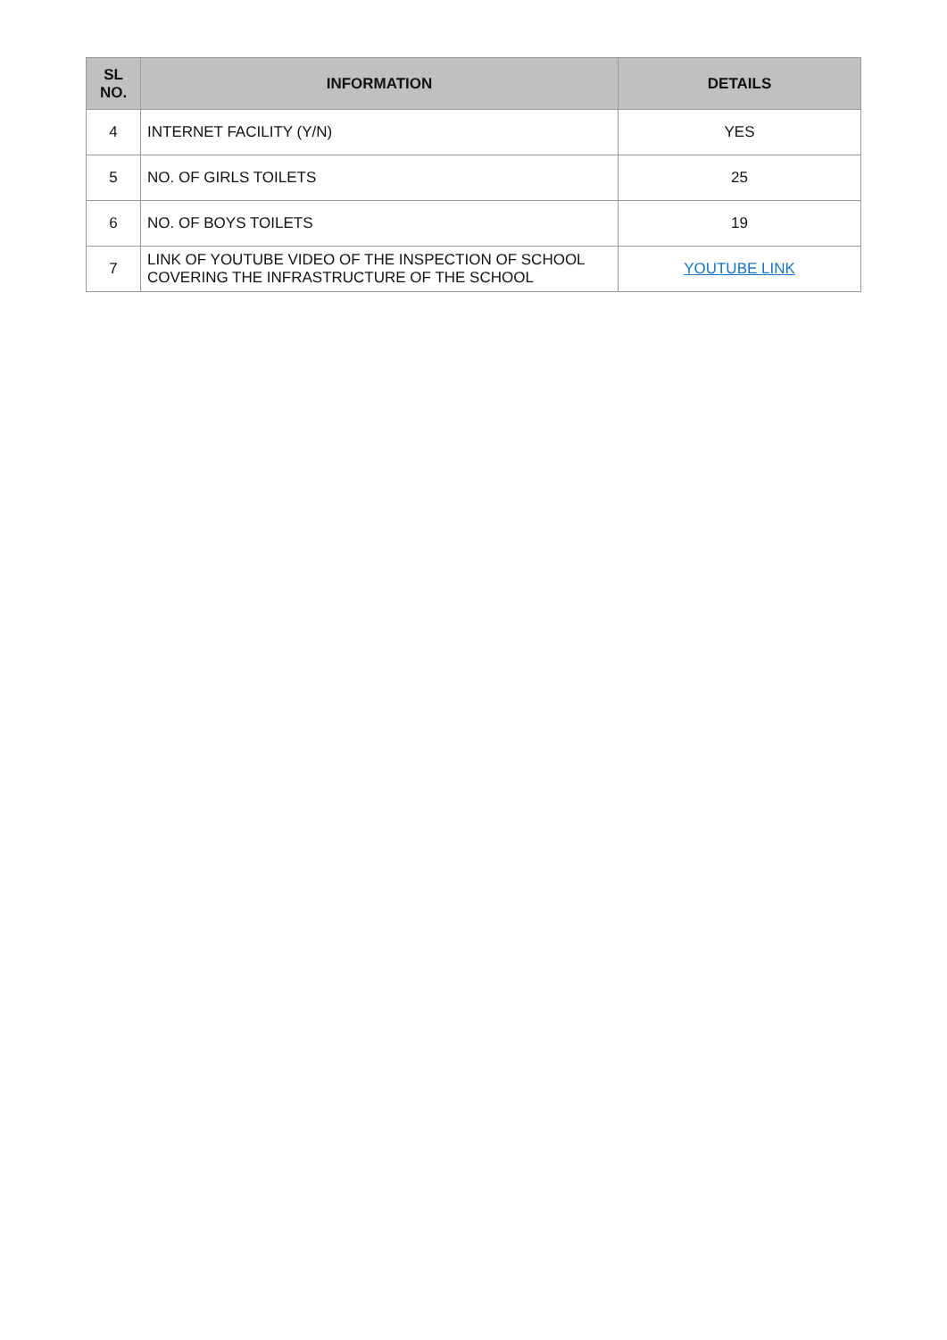| SL NO. | INFORMATION | DETAILS |
| --- | --- | --- |
| 4 | INTERNET FACILITY (Y/N) | YES |
| 5 | NO. OF GIRLS TOILETS | 25 |
| 6 | NO. OF BOYS TOILETS | 19 |
| 7 | LINK OF YOUTUBE VIDEO OF THE INSPECTION OF SCHOOL COVERING THE INFRASTRUCTURE OF THE SCHOOL | YOUTUBE LINK |